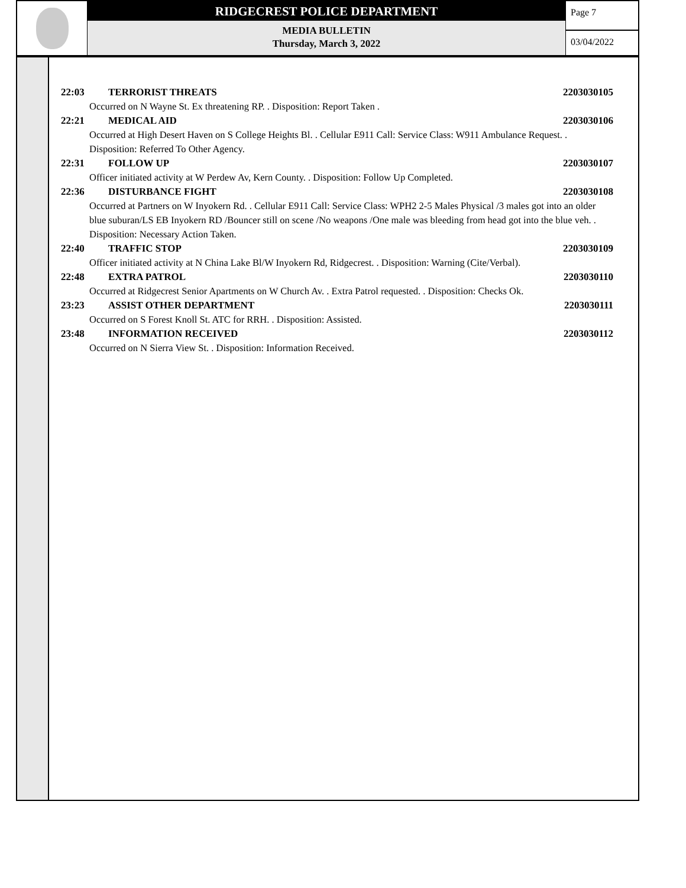RIDGECREST POLICE DEPARTMENT
MEDIA BULLETIN
Thursday, March 3, 2022
Page 7
03/04/2022
22:03 TERRORIST THREATS 2203030105
Occurred on N Wayne St. Ex threatening RP. . Disposition: Report Taken .
22:21 MEDICAL AID 2203030106
Occurred at High Desert Haven on S College Heights Bl. . Cellular E911 Call: Service Class: W911 Ambulance Request. . Disposition: Referred To Other Agency.
22:31 FOLLOW UP 2203030107
Officer initiated activity at W Perdew Av, Kern County. . Disposition: Follow Up Completed.
22:36 DISTURBANCE FIGHT 2203030108
Occurred at Partners on W Inyokern Rd. . Cellular E911 Call: Service Class: WPH2 2-5 Males Physical /3 males got into an older blue suburan/LS EB Inyokern RD /Bouncer still on scene /No weapons /One male was bleeding from head got into the blue veh. . Disposition: Necessary Action Taken.
22:40 TRAFFIC STOP 2203030109
Officer initiated activity at N China Lake Bl/W Inyokern Rd, Ridgecrest. . Disposition: Warning (Cite/Verbal).
22:48 EXTRA PATROL 2203030110
Occurred at Ridgecrest Senior Apartments on W Church Av. . Extra Patrol requested. . Disposition: Checks Ok.
23:23 ASSIST OTHER DEPARTMENT 2203030111
Occurred on S Forest Knoll St. ATC for RRH. . Disposition: Assisted.
23:48 INFORMATION RECEIVED 2203030112
Occurred on N Sierra View St. . Disposition: Information Received.